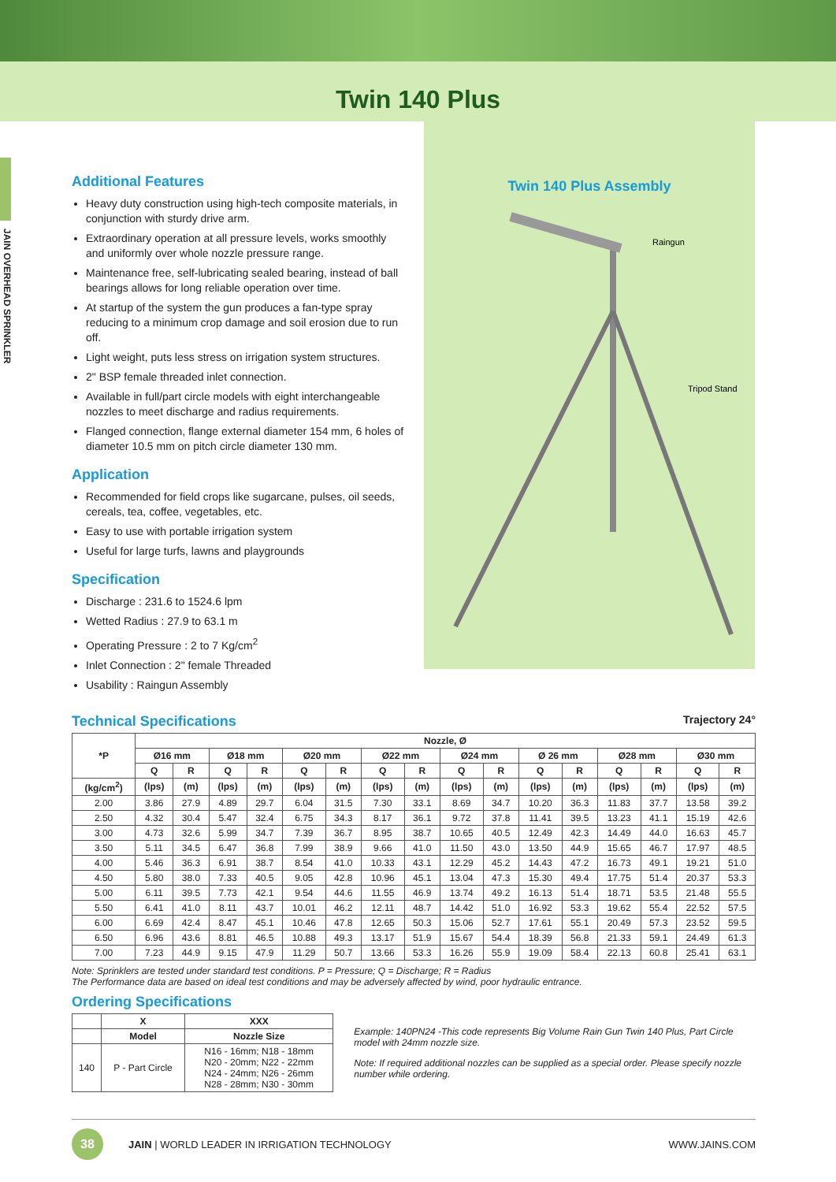Twin 140 Plus
JAIN OVERHEAD SPRINKLER
Additional Features
Heavy duty construction using high-tech composite materials, in conjunction with sturdy drive arm.
Extraordinary operation at all pressure levels, works smoothly and uniformly over whole nozzle pressure range.
Maintenance free, self-lubricating sealed bearing, instead of ball bearings allows for long reliable operation over time.
At startup of the system the gun produces a fan-type spray reducing to a minimum crop damage and soil erosion due to run off.
Light weight, puts less stress on irrigation system structures.
2" BSP female threaded inlet connection.
Available in full/part circle models with eight interchangeable nozzles to meet discharge and radius requirements.
Flanged connection, flange external diameter 154 mm, 6 holes of diameter 10.5 mm on pitch circle diameter 130 mm.
Application
Recommended for field crops like sugarcane, pulses, oil seeds, cereals, tea, coffee, vegetables, etc.
Easy to use with portable irrigation system
Useful for large turfs, lawns and playgrounds
Specification
Discharge : 231.6 to 1524.6 lpm
Wetted Radius : 27.9 to 63.1 m
Operating Pressure : 2 to 7 Kg/cm<sup>2</sup>
Inlet Connection : 2" female Threaded
Usability : Raingun Assembly
Twin 140 Plus Assembly
Raingun
Tripod Stand
Technical Specifications
Trajectory 24°
| *P | Nozzle, Ø | | | | | | | | | | | | | | | |
| --- | --- | --- | --- | --- | --- | --- | --- | --- | --- | --- | --- | --- | --- | --- | --- | --- |
| | Ø16 mm | | Ø18 mm | | Ø20 mm | | Ø22 mm | | Ø24 mm | | Ø 26 mm | | Ø28 mm | | Ø30 mm | |
| | Q | R | Q | R | Q | R | Q | R | Q | R | Q | R | Q | R | Q | R |
| (kg/cm<sup>2</sup>) | (lps) | (m) | (lps) | (m) | (lps) | (m) | (lps) | (m) | (lps) | (m) | (lps) | (m) | (lps) | (m) | (lps) | (m) |
| 2.00 | 3.86 | 27.9 | 4.89 | 29.7 | 6.04 | 31.5 | 7.30 | 33.1 | 8.69 | 34.7 | 10.20 | 36.3 | 11.83 | 37.7 | 13.58 | 39.2 |
| 2.50 | 4.32 | 30.4 | 5.47 | 32.4 | 6.75 | 34.3 | 8.17 | 36.1 | 9.72 | 37.8 | 11.41 | 39.5 | 13.23 | 41.1 | 15.19 | 42.6 |
| 3.00 | 4.73 | 32.6 | 5.99 | 34.7 | 7.39 | 36.7 | 8.95 | 38.7 | 10.65 | 40.5 | 12.49 | 42.3 | 14.49 | 44.0 | 16.63 | 45.7 |
| 3.50 | 5.11 | 34.5 | 6.47 | 36.8 | 7.99 | 38.9 | 9.66 | 41.0 | 11.50 | 43.0 | 13.50 | 44.9 | 15.65 | 46.7 | 17.97 | 48.5 |
| 4.00 | 5.46 | 36.3 | 6.91 | 38.7 | 8.54 | 41.0 | 10.33 | 43.1 | 12.29 | 45.2 | 14.43 | 47.2 | 16.73 | 49.1 | 19.21 | 51.0 |
| 4.50 | 5.80 | 38.0 | 7.33 | 40.5 | 9.05 | 42.8 | 10.96 | 45.1 | 13.04 | 47.3 | 15.30 | 49.4 | 17.75 | 51.4 | 20.37 | 53.3 |
| 5.00 | 6.11 | 39.5 | 7.73 | 42.1 | 9.54 | 44.6 | 11.55 | 46.9 | 13.74 | 49.2 | 16.13 | 51.4 | 18.71 | 53.5 | 21.48 | 55.5 |
| 5.50 | 6.41 | 41.0 | 8.11 | 43.7 | 10.01 | 46.2 | 12.11 | 48.7 | 14.42 | 51.0 | 16.92 | 53.3 | 19.62 | 55.4 | 22.52 | 57.5 |
| 6.00 | 6.69 | 42.4 | 8.47 | 45.1 | 10.46 | 47.8 | 12.65 | 50.3 | 15.06 | 52.7 | 17.61 | 55.1 | 20.49 | 57.3 | 23.52 | 59.5 |
| 6.50 | 6.96 | 43.6 | 8.81 | 46.5 | 10.88 | 49.3 | 13.17 | 51.9 | 15.67 | 54.4 | 18.39 | 56.8 | 21.33 | 59.1 | 24.49 | 61.3 |
| 7.00 | 7.23 | 44.9 | 9.15 | 47.9 | 11.29 | 50.7 | 13.66 | 53.3 | 16.26 | 55.9 | 19.09 | 58.4 | 22.13 | 60.8 | 25.41 | 63.1 |
Note: Sprinklers are tested under standard test conditions. P = Pressure; Q = Discharge; R = Radius
The Performance data are based on ideal test conditions and may be adversely affected by wind, poor hydraulic entrance.
Ordering Specifications
| | X | XXX |
| --- | --- | --- |
| | Model | Nozzle Size |
| 140 | P - Part Circle | N16 - 16mm; N18 - 18mm N20 - 20mm; N22 - 22mm N24 - 24mm; N26 - 26mm N28 - 28mm; N30 - 30mm |
Example: 140PN24 -This code represents Big Volume Rain Gun Twin 140 Plus, Part Circle model with 24mm nozzle size.
Note: If required additional nozzles can be supplied as a special order. Please specify nozzle number while ordering.
38
JAIN | WORLD LEADER IN IRRIGATION TECHNOLOGY WWW.JAINS.COM